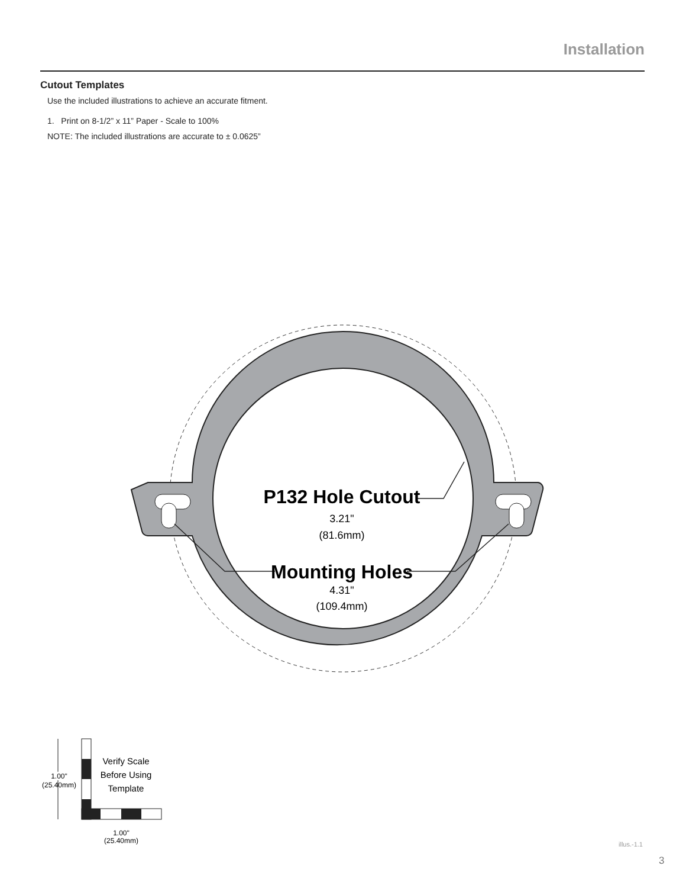Installation
Cutout Templates
Use the included illustrations to achieve an accurate fitment.
1. Print on 8-1/2” x 11” Paper - Scale to 100%
NOTE: The included illustrations are accurate to ± 0.0625”
P132 Hole Cutout
3.21"
(81.6mm)
Mounting Holes
4.31"
(109.4mm)
Verify Scale
Before Using
Template
(25.40mm)
1.00"
(25.40mm)
1.00"
(25.40mm)
illus.-1.1
3